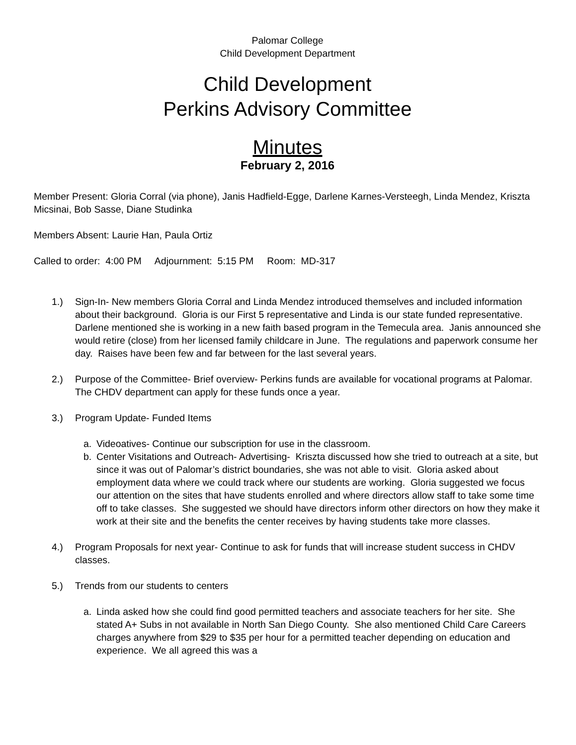Palomar College
Child Development Department
Child Development
Perkins Advisory Committee
Minutes
February 2, 2016
Member Present: Gloria Corral (via phone), Janis Hadfield-Egge, Darlene Karnes-Versteegh, Linda Mendez, Kriszta Micsinai, Bob Sasse, Diane Studinka
Members Absent: Laurie Han, Paula Ortiz
Called to order: 4:00 PM Adjournment: 5:15 PM Room: MD-317
1.) Sign-In- New members Gloria Corral and Linda Mendez introduced themselves and included information about their background. Gloria is our First 5 representative and Linda is our state funded representative. Darlene mentioned she is working in a new faith based program in the Temecula area. Janis announced she would retire (close) from her licensed family childcare in June. The regulations and paperwork consume her day. Raises have been few and far between for the last several years.
2.) Purpose of the Committee- Brief overview- Perkins funds are available for vocational programs at Palomar. The CHDV department can apply for these funds once a year.
3.) Program Update- Funded Items
a. Videoatives- Continue our subscription for use in the classroom.
b. Center Visitations and Outreach- Advertising- Kriszta discussed how she tried to outreach at a site, but since it was out of Palomar’s district boundaries, she was not able to visit. Gloria asked about employment data where we could track where our students are working. Gloria suggested we focus our attention on the sites that have students enrolled and where directors allow staff to take some time off to take classes. She suggested we should have directors inform other directors on how they make it work at their site and the benefits the center receives by having students take more classes.
4.) Program Proposals for next year- Continue to ask for funds that will increase student success in CHDV classes.
5.) Trends from our students to centers
a. Linda asked how she could find good permitted teachers and associate teachers for her site. She stated A+ Subs in not available in North San Diego County. She also mentioned Child Care Careers charges anywhere from $29 to $35 per hour for a permitted teacher depending on education and experience. We all agreed this was a